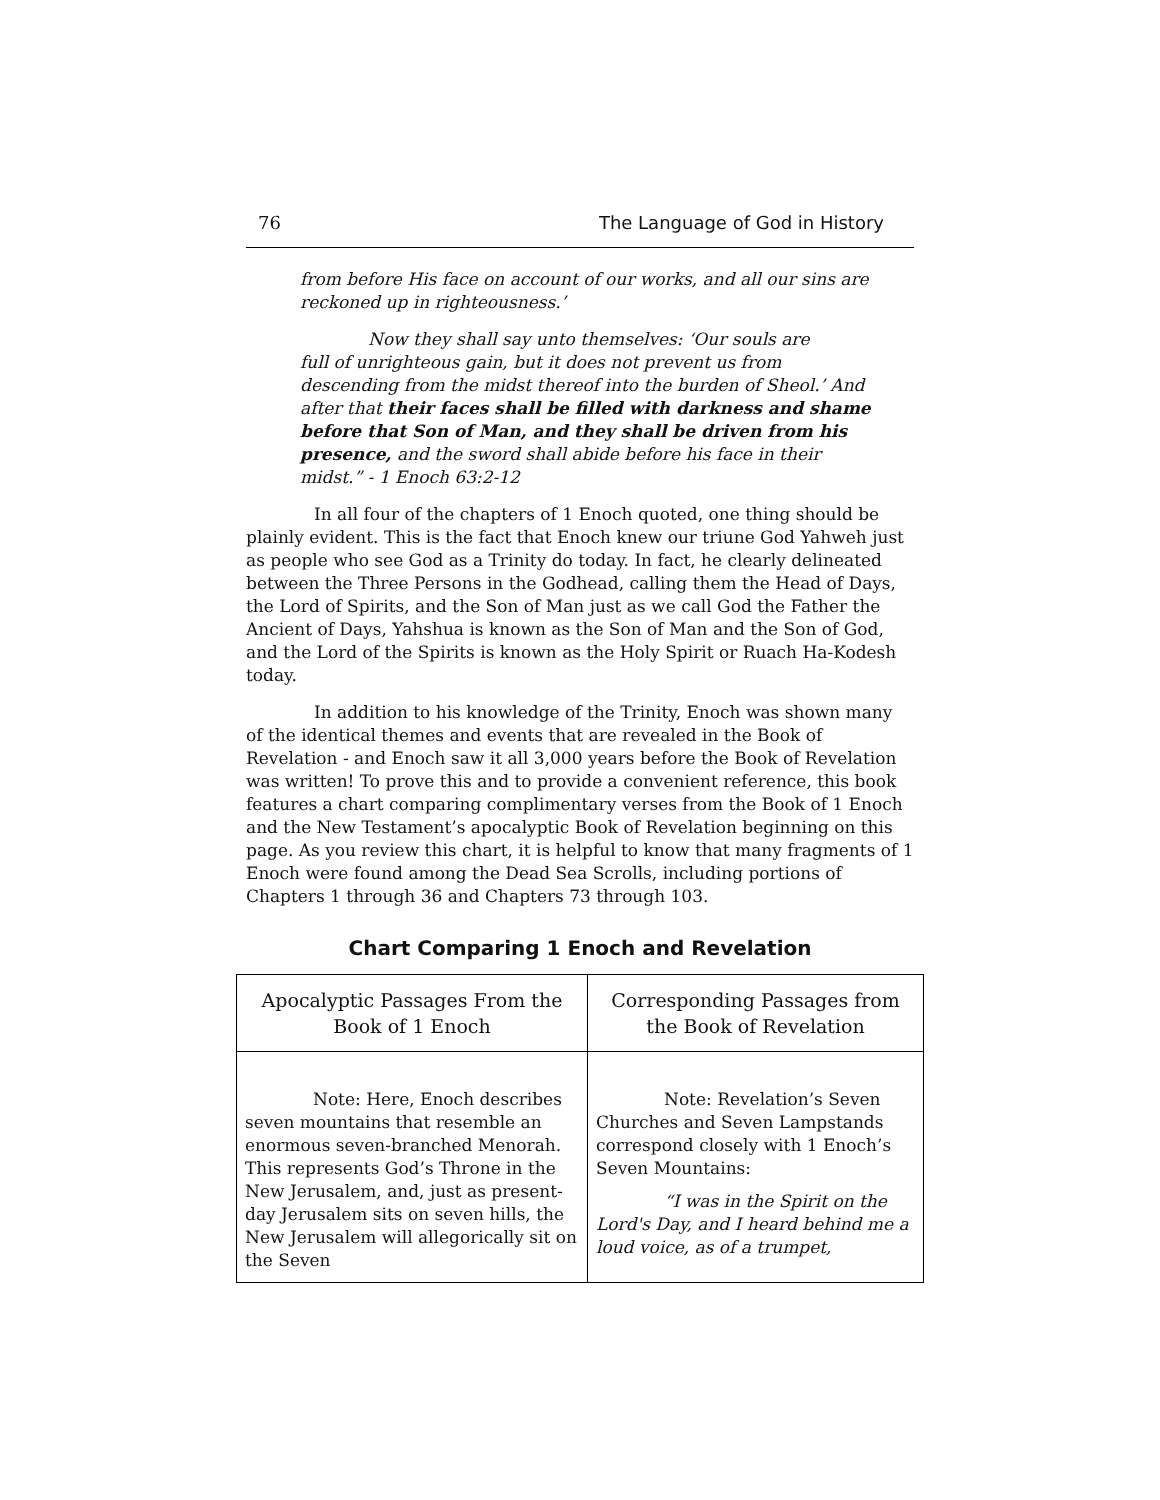76 The Language of God in History
from before His face on account of our works, and all our sins are reckoned up in righteousness.’
Now they shall say unto themselves: ‘Our souls are
full of unrighteous gain, but it does not prevent us from descending from the midst thereof into the burden of Sheol.’ And after that their faces shall be filled with darkness and shame before that Son of Man, and they shall be driven from his presence, and the sword shall abide before his face in their midst.” - 1 Enoch 63:2-12
In all four of the chapters of 1 Enoch quoted, one thing should be plainly evident. This is the fact that Enoch knew our triune God Yahweh just as people who see God as a Trinity do today. In fact, he clearly delineated between the Three Persons in the Godhead, calling them the Head of Days, the Lord of Spirits, and the Son of Man just as we call God the Father the Ancient of Days, Yahshua is known as the Son of Man and the Son of God, and the Lord of the Spirits is known as the Holy Spirit or Ruach Ha-Kodesh today.
In addition to his knowledge of the Trinity, Enoch was shown many of the identical themes and events that are revealed in the Book of Revelation - and Enoch saw it all 3,000 years before the Book of Revelation was written! To prove this and to provide a convenient reference, this book features a chart comparing complimentary verses from the Book of 1 Enoch and the New Testament’s apocalyptic Book of Revelation beginning on this page. As you review this chart, it is helpful to know that many fragments of 1 Enoch were found among the Dead Sea Scrolls, including portions of Chapters 1 through 36 and Chapters 73 through 103.
Chart Comparing 1 Enoch and Revelation
| Apocalyptic Passages From the Book of 1 Enoch | Corresponding Passages from the Book of Revelation |
| --- | --- |
| Note: Here, Enoch describes seven mountains that resemble an enormous seven-branched Menorah. This represents God’s Throne in the New Jerusalem, and, just as present-day Jerusalem sits on seven hills, the New Jerusalem will allegorically sit on the Seven | Note: Revelation’s Seven Churches and Seven Lampstands correspond closely with 1 Enoch’s Seven Mountains: “I was in the Spirit on the Lord's Day, and I heard behind me a loud voice, as of a trumpet, |